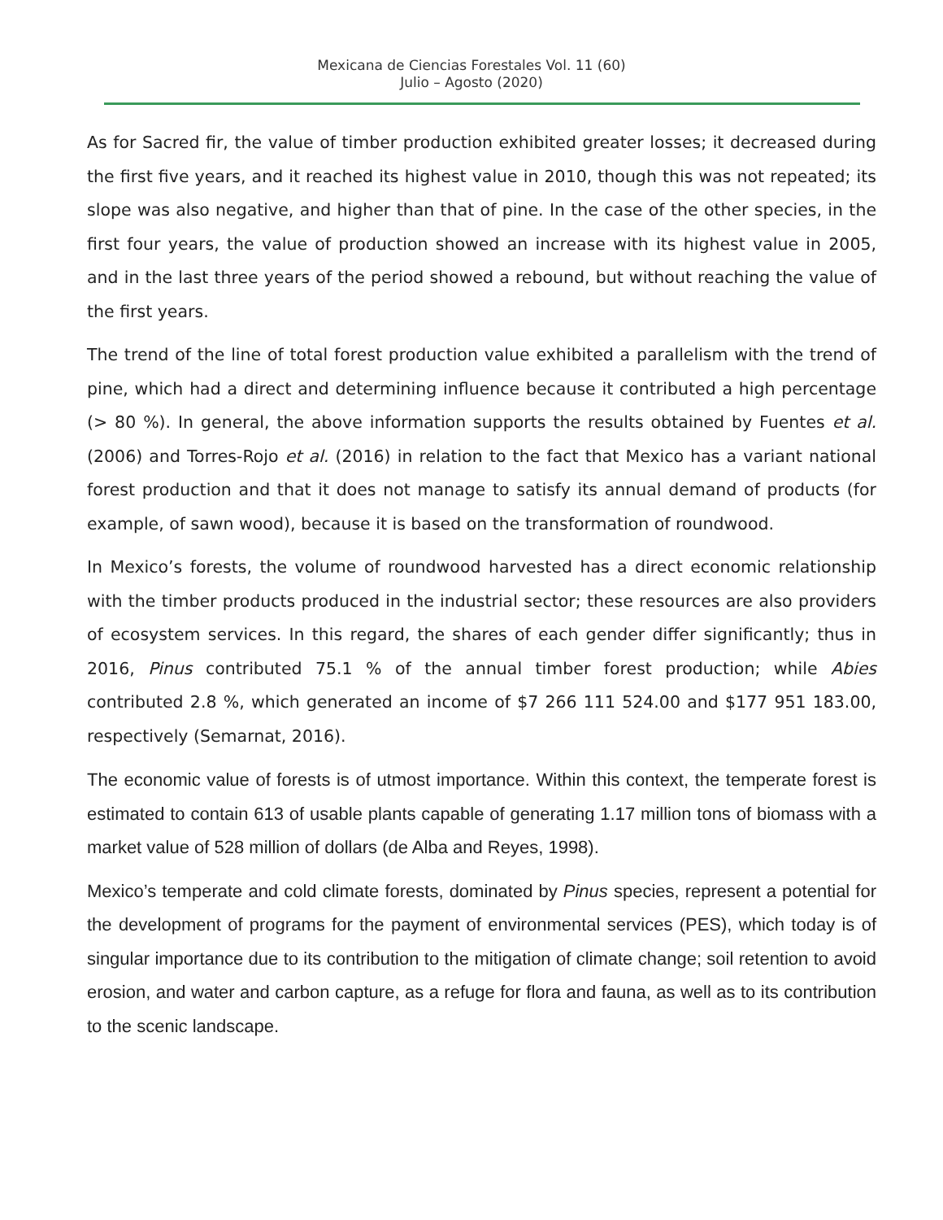Mexicana de Ciencias Forestales Vol. 11 (60)
Julio – Agosto (2020)
As for Sacred fir, the value of timber production exhibited greater losses; it decreased during the first five years, and it reached its highest value in 2010, though this was not repeated; its slope was also negative, and higher than that of pine. In the case of the other species, in the first four years, the value of production showed an increase with its highest value in 2005, and in the last three years of the period showed a rebound, but without reaching the value of the first years.
The trend of the line of total forest production value exhibited a parallelism with the trend of pine, which had a direct and determining influence because it contributed a high percentage (> 80 %). In general, the above information supports the results obtained by Fuentes et al. (2006) and Torres-Rojo et al. (2016) in relation to the fact that Mexico has a variant national forest production and that it does not manage to satisfy its annual demand of products (for example, of sawn wood), because it is based on the transformation of roundwood.
In Mexico’s forests, the volume of roundwood harvested has a direct economic relationship with the timber products produced in the industrial sector; these resources are also providers of ecosystem services. In this regard, the shares of each gender differ significantly; thus in 2016, Pinus contributed 75.1 % of the annual timber forest production; while Abies contributed 2.8 %, which generated an income of $7 266 111 524.00 and $177 951 183.00, respectively (Semarnat, 2016).
The economic value of forests is of utmost importance. Within this context, the temperate forest is estimated to contain 613 of usable plants capable of generating 1.17 million tons of biomass with a market value of 528 million of dollars (de Alba and Reyes, 1998).
Mexico’s temperate and cold climate forests, dominated by Pinus species, represent a potential for the development of programs for the payment of environmental services (PES), which today is of singular importance due to its contribution to the mitigation of climate change; soil retention to avoid erosion, and water and carbon capture, as a refuge for flora and fauna, as well as to its contribution to the scenic landscape.